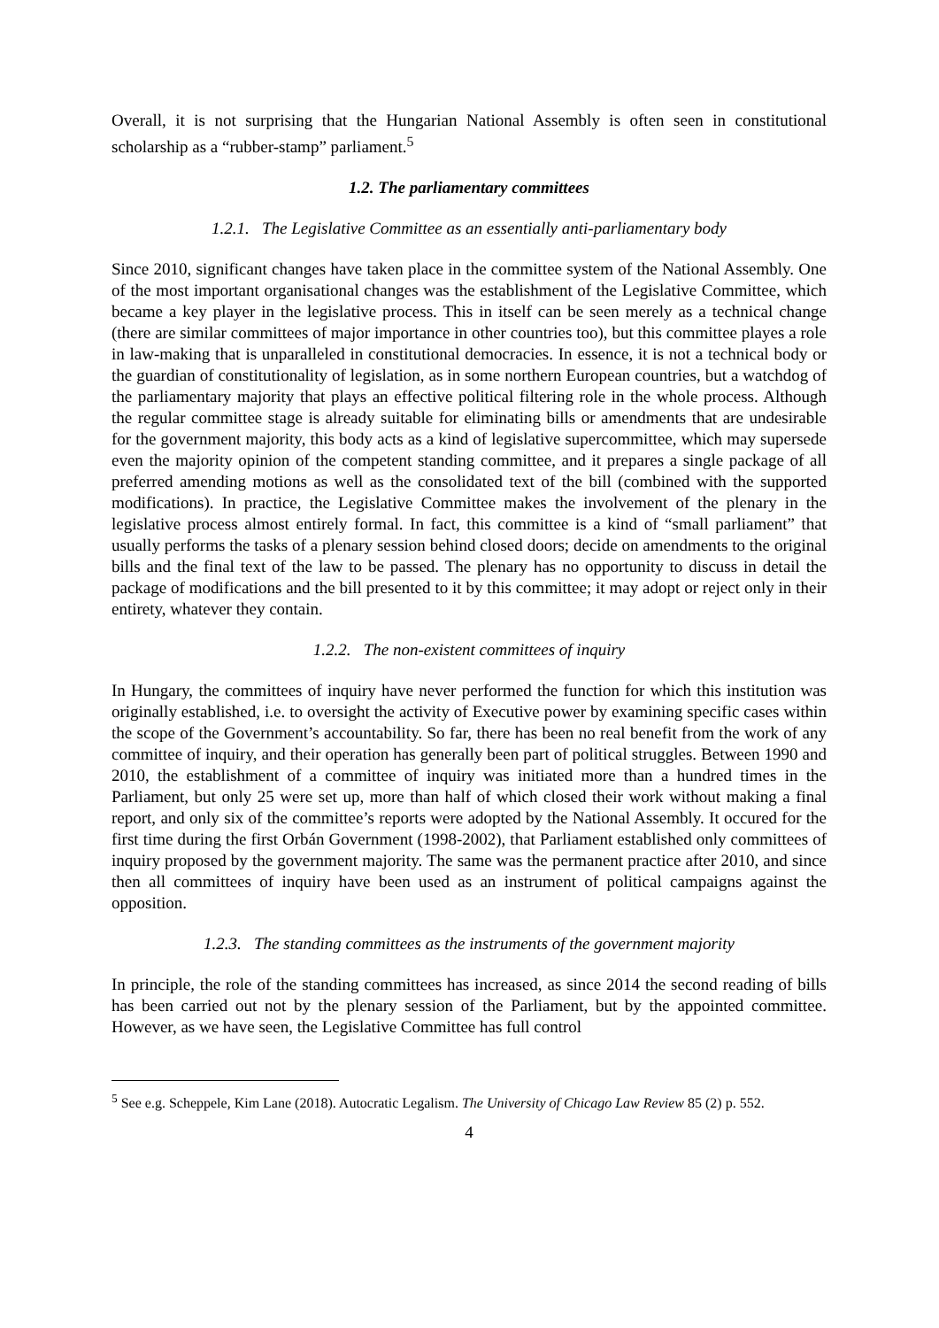Overall, it is not surprising that the Hungarian National Assembly is often seen in constitutional scholarship as a “rubber-stamp” parliament.<sup>5</sup>
1.2. The parliamentary committees
1.2.1. The Legislative Committee as an essentially anti-parliamentary body
Since 2010, significant changes have taken place in the committee system of the National Assembly. One of the most important organisational changes was the establishment of the Legislative Committee, which became a key player in the legislative process. This in itself can be seen merely as a technical change (there are similar committees of major importance in other countries too), but this committee playes a role in law-making that is unparalleled in constitutional democracies. In essence, it is not a technical body or the guardian of constitutionality of legislation, as in some northern European countries, but a watchdog of the parliamentary majority that plays an effective political filtering role in the whole process. Although the regular committee stage is already suitable for eliminating bills or amendments that are undesirable for the government majority, this body acts as a kind of legislative supercommittee, which may supersede even the majority opinion of the competent standing committee, and it prepares a single package of all preferred amending motions as well as the consolidated text of the bill (combined with the supported modifications). In practice, the Legislative Committee makes the involvement of the plenary in the legislative process almost entirely formal. In fact, this committee is a kind of “small parliament” that usually performs the tasks of a plenary session behind closed doors; decide on amendments to the original bills and the final text of the law to be passed. The plenary has no opportunity to discuss in detail the package of modifications and the bill presented to it by this committee; it may adopt or reject only in their entirety, whatever they contain.
1.2.2. The non-existent committees of inquiry
In Hungary, the committees of inquiry have never performed the function for which this institution was originally established, i.e. to oversight the activity of Executive power by examining specific cases within the scope of the Government’s accountability. So far, there has been no real benefit from the work of any committee of inquiry, and their operation has generally been part of political struggles. Between 1990 and 2010, the establishment of a committee of inquiry was initiated more than a hundred times in the Parliament, but only 25 were set up, more than half of which closed their work without making a final report, and only six of the committee’s reports were adopted by the National Assembly. It occured for the first time during the first Orbán Government (1998-2002), that Parliament established only committees of inquiry proposed by the government majority. The same was the permanent practice after 2010, and since then all committees of inquiry have been used as an instrument of political campaigns against the opposition.
1.2.3. The standing committees as the instruments of the government majority
In principle, the role of the standing committees has increased, as since 2014 the second reading of bills has been carried out not by the plenary session of the Parliament, but by the appointed committee. However, as we have seen, the Legislative Committee has full control
<sup>5</sup> See e.g. Scheppele, Kim Lane (2018). Autocratic Legalism. The University of Chicago Law Review 85 (2) p. 552.
4